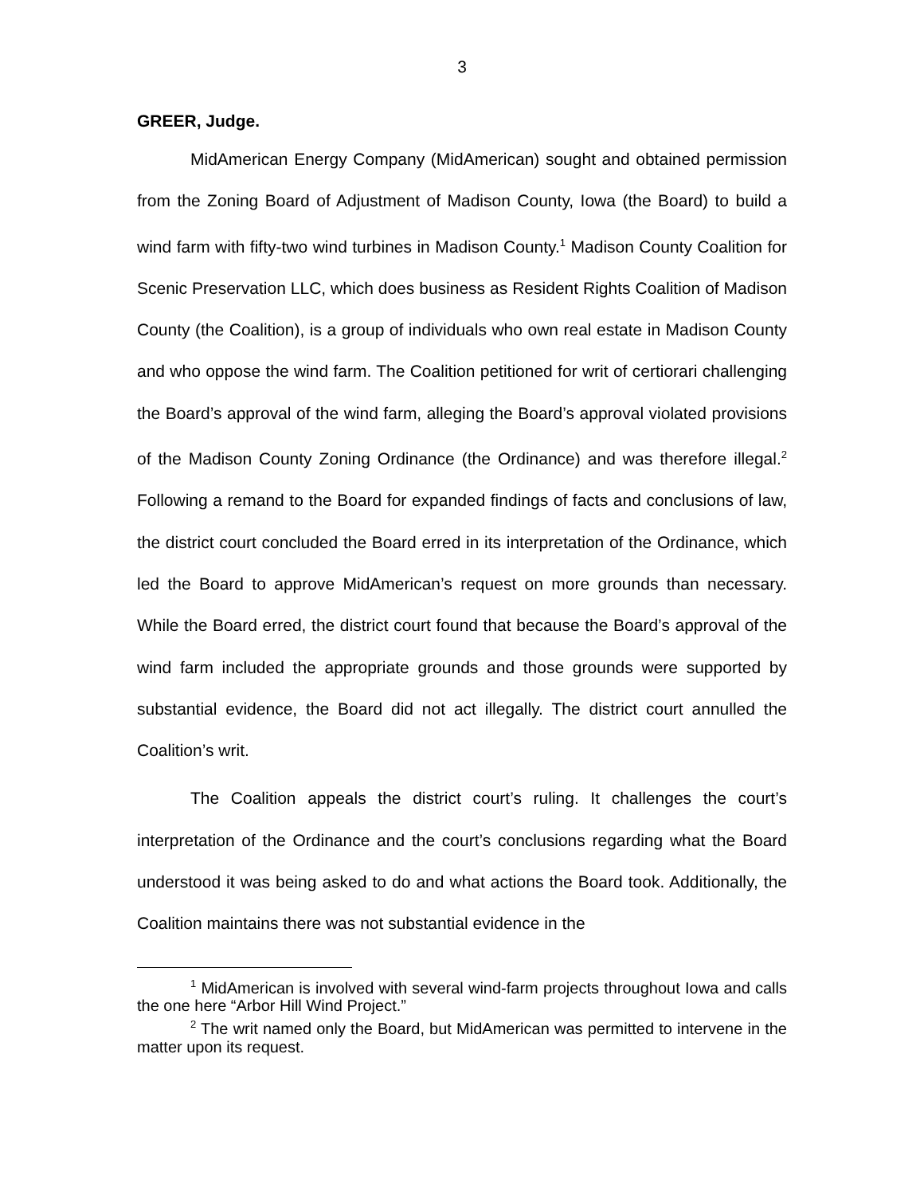3
GREER, Judge.
MidAmerican Energy Company (MidAmerican) sought and obtained permission from the Zoning Board of Adjustment of Madison County, Iowa (the Board) to build a wind farm with fifty-two wind turbines in Madison County.<sup>1</sup> Madison County Coalition for Scenic Preservation LLC, which does business as Resident Rights Coalition of Madison County (the Coalition), is a group of individuals who own real estate in Madison County and who oppose the wind farm. The Coalition petitioned for writ of certiorari challenging the Board’s approval of the wind farm, alleging the Board’s approval violated provisions of the Madison County Zoning Ordinance (the Ordinance) and was therefore illegal.<sup>2</sup> Following a remand to the Board for expanded findings of facts and conclusions of law, the district court concluded the Board erred in its interpretation of the Ordinance, which led the Board to approve MidAmerican’s request on more grounds than necessary. While the Board erred, the district court found that because the Board’s approval of the wind farm included the appropriate grounds and those grounds were supported by substantial evidence, the Board did not act illegally. The district court annulled the Coalition’s writ.
The Coalition appeals the district court’s ruling. It challenges the court’s interpretation of the Ordinance and the court’s conclusions regarding what the Board understood it was being asked to do and what actions the Board took. Additionally, the Coalition maintains there was not substantial evidence in the
<sup>1</sup> MidAmerican is involved with several wind-farm projects throughout Iowa and calls the one here “Arbor Hill Wind Project.”
<sup>2</sup> The writ named only the Board, but MidAmerican was permitted to intervene in the matter upon its request.